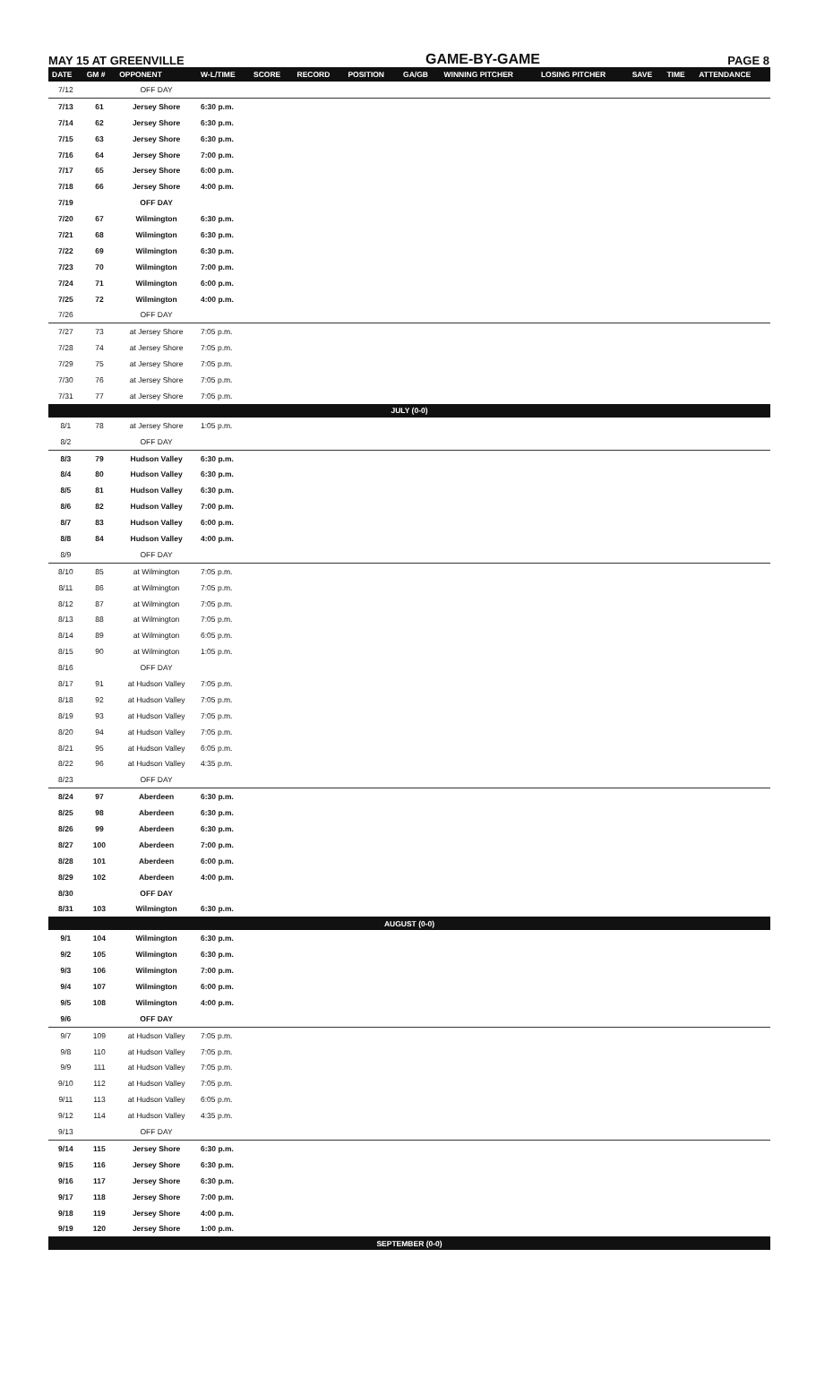MAY 15 AT GREENVILLE GAME-BY-GAME PAGE 8
| DATE | GM # | OPPONENT | W-L/TIME | SCORE | RECORD | POSITION | GA/GB | WINNING PITCHER | LOSING PITCHER | SAVE | TIME | ATTENDANCE |
| --- | --- | --- | --- | --- | --- | --- | --- | --- | --- | --- | --- | --- |
| 7/12 | | OFF DAY | | | | | | | | | | |
| 7/13 | 61 | Jersey Shore | 6:30 p.m. | | | | | | | | | |
| 7/14 | 62 | Jersey Shore | 6:30 p.m. | | | | | | | | | |
| 7/15 | 63 | Jersey Shore | 6:30 p.m. | | | | | | | | | |
| 7/16 | 64 | Jersey Shore | 7:00 p.m. | | | | | | | | | |
| 7/17 | 65 | Jersey Shore | 6:00 p.m. | | | | | | | | | |
| 7/18 | 66 | Jersey Shore | 4:00 p.m. | | | | | | | | | |
| 7/19 | | OFF DAY | | | | | | | | | | |
| 7/20 | 67 | Wilmington | 6:30 p.m. | | | | | | | | | |
| 7/21 | 68 | Wilmington | 6:30 p.m. | | | | | | | | | |
| 7/22 | 69 | Wilmington | 6:30 p.m. | | | | | | | | | |
| 7/23 | 70 | Wilmington | 7:00 p.m. | | | | | | | | | |
| 7/24 | 71 | Wilmington | 6:00 p.m. | | | | | | | | | |
| 7/25 | 72 | Wilmington | 4:00 p.m. | | | | | | | | | |
| 7/26 | | OFF DAY | | | | | | | | | | |
| 7/27 | 73 | at Jersey Shore | 7:05 p.m. | | | | | | | | | |
| 7/28 | 74 | at Jersey Shore | 7:05 p.m. | | | | | | | | | |
| 7/29 | 75 | at Jersey Shore | 7:05 p.m. | | | | | | | | | |
| 7/30 | 76 | at Jersey Shore | 7:05 p.m. | | | | | | | | | |
| 7/31 | 77 | at Jersey Shore | 7:05 p.m. | | | | | | | | | |
| JULY (0-0) | | | | | | | | | | | | |
| 8/1 | 78 | at Jersey Shore | 1:05 p.m. | | | | | | | | | |
| 8/2 | | OFF DAY | | | | | | | | | | |
| 8/3 | 79 | Hudson Valley | 6:30 p.m. | | | | | | | | | |
| 8/4 | 80 | Hudson Valley | 6:30 p.m. | | | | | | | | | |
| 8/5 | 81 | Hudson Valley | 6:30 p.m. | | | | | | | | | |
| 8/6 | 82 | Hudson Valley | 7:00 p.m. | | | | | | | | | |
| 8/7 | 83 | Hudson Valley | 6:00 p.m. | | | | | | | | | |
| 8/8 | 84 | Hudson Valley | 4:00 p.m. | | | | | | | | | |
| 8/9 | | OFF DAY | | | | | | | | | | |
| 8/10 | 85 | at Wilmington | 7:05 p.m. | | | | | | | | | |
| 8/11 | 86 | at Wilmington | 7:05 p.m. | | | | | | | | | |
| 8/12 | 87 | at Wilmington | 7:05 p.m. | | | | | | | | | |
| 8/13 | 88 | at Wilmington | 7:05 p.m. | | | | | | | | | |
| 8/14 | 89 | at Wilmington | 6:05 p.m. | | | | | | | | | |
| 8/15 | 90 | at Wilmington | 1:05 p.m. | | | | | | | | | |
| 8/16 | | OFF DAY | | | | | | | | | | |
| 8/17 | 91 | at Hudson Valley | 7:05 p.m. | | | | | | | | | |
| 8/18 | 92 | at Hudson Valley | 7:05 p.m. | | | | | | | | | |
| 8/19 | 93 | at Hudson Valley | 7:05 p.m. | | | | | | | | | |
| 8/20 | 94 | at Hudson Valley | 7:05 p.m. | | | | | | | | | |
| 8/21 | 95 | at Hudson Valley | 6:05 p.m. | | | | | | | | | |
| 8/22 | 96 | at Hudson Valley | 4:35 p.m. | | | | | | | | | |
| 8/23 | | OFF DAY | | | | | | | | | | |
| 8/24 | 97 | Aberdeen | 6:30 p.m. | | | | | | | | | |
| 8/25 | 98 | Aberdeen | 6:30 p.m. | | | | | | | | | |
| 8/26 | 99 | Aberdeen | 6:30 p.m. | | | | | | | | | |
| 8/27 | 100 | Aberdeen | 7:00 p.m. | | | | | | | | | |
| 8/28 | 101 | Aberdeen | 6:00 p.m. | | | | | | | | | |
| 8/29 | 102 | Aberdeen | 4:00 p.m. | | | | | | | | | |
| 8/30 | | OFF DAY | | | | | | | | | | |
| 8/31 | 103 | Wilmington | 6:30 p.m. | | | | | | | | | |
| AUGUST (0-0) | | | | | | | | | | | | |
| 9/1 | 104 | Wilmington | 6:30 p.m. | | | | | | | | | |
| 9/2 | 105 | Wilmington | 6:30 p.m. | | | | | | | | | |
| 9/3 | 106 | Wilmington | 7:00 p.m. | | | | | | | | | |
| 9/4 | 107 | Wilmington | 6:00 p.m. | | | | | | | | | |
| 9/5 | 108 | Wilmington | 4:00 p.m. | | | | | | | | | |
| 9/6 | | OFF DAY | | | | | | | | | | |
| 9/7 | 109 | at Hudson Valley | 7:05 p.m. | | | | | | | | | |
| 9/8 | 110 | at Hudson Valley | 7:05 p.m. | | | | | | | | | |
| 9/9 | 111 | at Hudson Valley | 7:05 p.m. | | | | | | | | | |
| 9/10 | 112 | at Hudson Valley | 7:05 p.m. | | | | | | | | | |
| 9/11 | 113 | at Hudson Valley | 6:05 p.m. | | | | | | | | | |
| 9/12 | 114 | at Hudson Valley | 4:35 p.m. | | | | | | | | | |
| 9/13 | | OFF DAY | | | | | | | | | | |
| 9/14 | 115 | Jersey Shore | 6:30 p.m. | | | | | | | | | |
| 9/15 | 116 | Jersey Shore | 6:30 p.m. | | | | | | | | | |
| 9/16 | 117 | Jersey Shore | 6:30 p.m. | | | | | | | | | |
| 9/17 | 118 | Jersey Shore | 7:00 p.m. | | | | | | | | | |
| 9/18 | 119 | Jersey Shore | 4:00 p.m. | | | | | | | | | |
| 9/19 | 120 | Jersey Shore | 1:00 p.m. | | | | | | | | | |
| SEPTEMBER (0-0) | | | | | | | | | | | | |